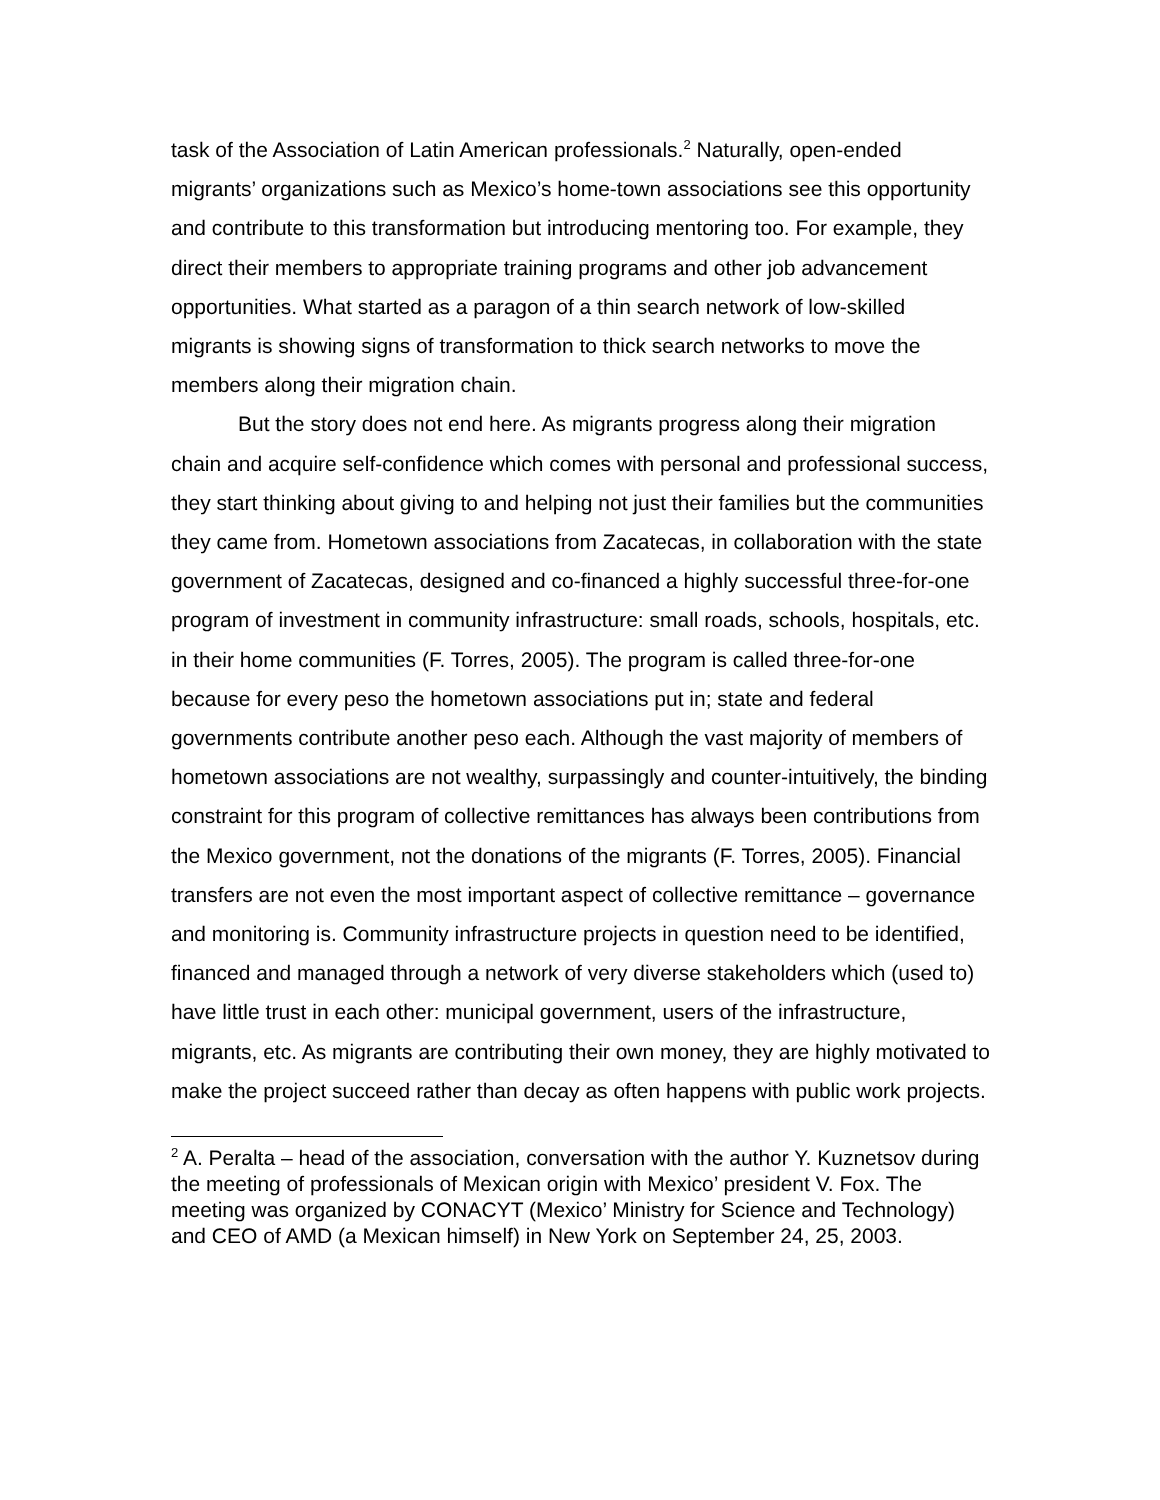task of the Association of Latin American professionals.<sup>2</sup> Naturally, open-ended migrants’ organizations such as Mexico’s home-town associations see this opportunity and contribute to this transformation but introducing mentoring too. For example, they direct their members to appropriate training programs and other job advancement opportunities. What started as a paragon of a thin search network of low-skilled migrants is showing signs of transformation to thick search networks to move the members along their migration chain.
But the story does not end here. As migrants progress along their migration chain and acquire self-confidence which comes with personal and professional success, they start thinking about giving to and helping not just their families but the communities they came from. Hometown associations from Zacatecas, in collaboration with the state government of Zacatecas, designed and co-financed a highly successful three-for-one program of investment in community infrastructure: small roads, schools, hospitals, etc. in their home communities (F. Torres, 2005). The program is called three-for-one because for every peso the hometown associations put in; state and federal governments contribute another peso each. Although the vast majority of members of hometown associations are not wealthy, surpassingly and counter-intuitively, the binding constraint for this program of collective remittances has always been contributions from the Mexico government, not the donations of the migrants (F. Torres, 2005). Financial transfers are not even the most important aspect of collective remittance – governance and monitoring is. Community infrastructure projects in question need to be identified, financed and managed through a network of very diverse stakeholders which (used to) have little trust in each other: municipal government, users of the infrastructure, migrants, etc. As migrants are contributing their own money, they are highly motivated to make the project succeed rather than decay as often happens with public work projects.
<sup>2</sup> A. Peralta – head of the association, conversation with the author Y. Kuznetsov during the meeting of professionals of Mexican origin with Mexico’ president V. Fox. The meeting was organized by CONACYT (Mexico’ Ministry for Science and Technology) and CEO of AMD (a Mexican himself) in New York on September 24, 25, 2003.